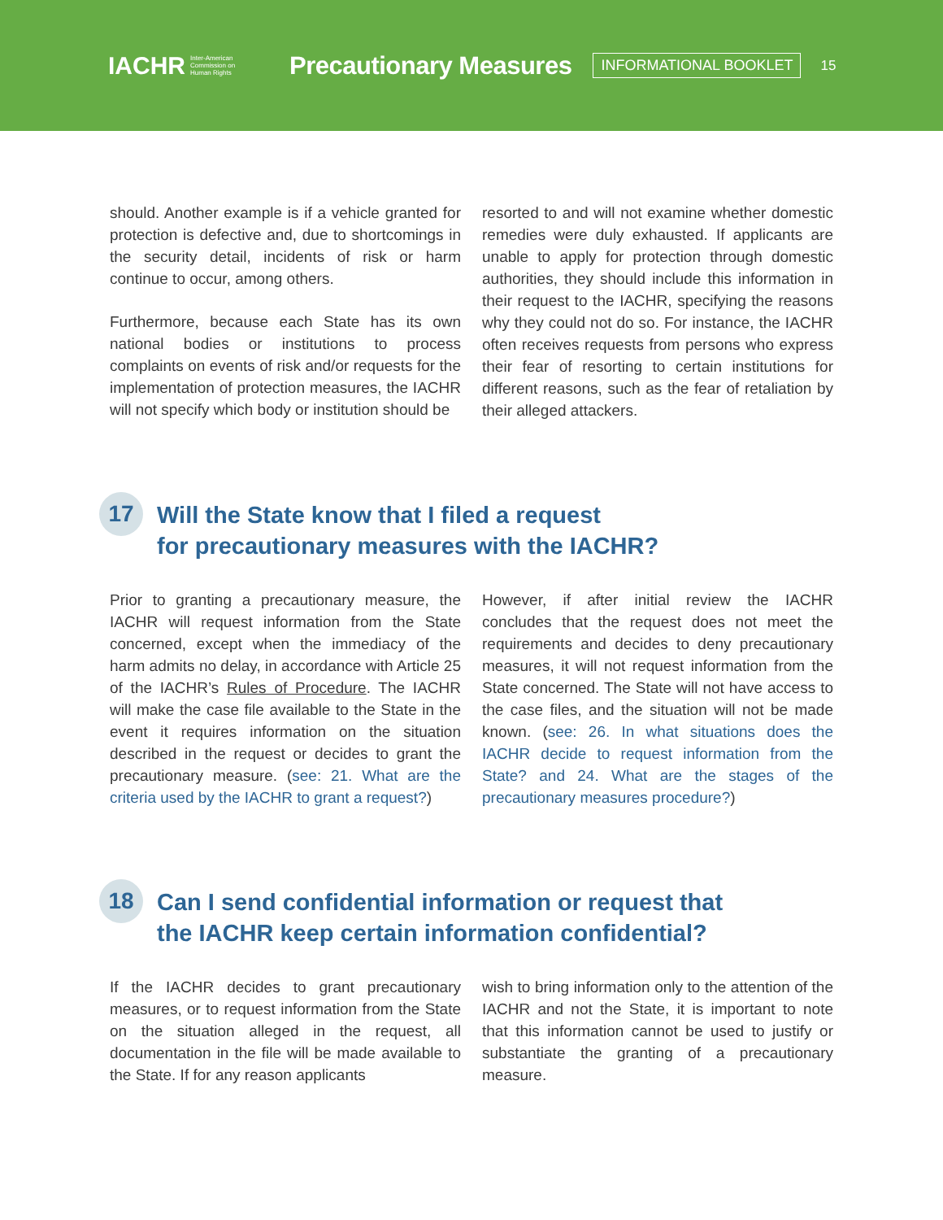IACHR Inter-American Commission on Human Rights Precautionary Measures INFORMATIONAL BOOKLET 15
should. Another example is if a vehicle granted for protection is defective and, due to shortcomings in the security detail, incidents of risk or harm continue to occur, among others.
Furthermore, because each State has its own national bodies or institutions to process complaints on events of risk and/or requests for the implementation of protection measures, the IACHR will not specify which body or institution should be
resorted to and will not examine whether domestic remedies were duly exhausted. If applicants are unable to apply for protection through domestic authorities, they should include this information in their request to the IACHR, specifying the reasons why they could not do so. For instance, the IACHR often receives requests from persons who express their fear of resorting to certain institutions for different reasons, such as the fear of retaliation by their alleged attackers.
17 Will the State know that I filed a request
for precautionary measures with the IACHR?
Prior to granting a precautionary measure, the IACHR will request information from the State concerned, except when the immediacy of the harm admits no delay, in accordance with Article 25 of the IACHR’s Rules of Procedure. The IACHR will make the case file available to the State in the event it requires information on the situation described in the request or decides to grant the precautionary measure. (see: 21. What are the criteria used by the IACHR to grant a request?)
However, if after initial review the IACHR concludes that the request does not meet the requirements and decides to deny precautionary measures, it will not request information from the State concerned. The State will not have access to the case files, and the situation will not be made known. (see: 26. In what situations does the IACHR decide to request information from the State? and 24. What are the stages of the precautionary measures procedure?)
18 Can I send confidential information or request that
the IACHR keep certain information confidential?
If the IACHR decides to grant precautionary measures, or to request information from the State on the situation alleged in the request, all documentation in the file will be made available to the State. If for any reason applicants
wish to bring information only to the attention of the IACHR and not the State, it is important to note that this information cannot be used to justify or substantiate the granting of a precautionary measure.